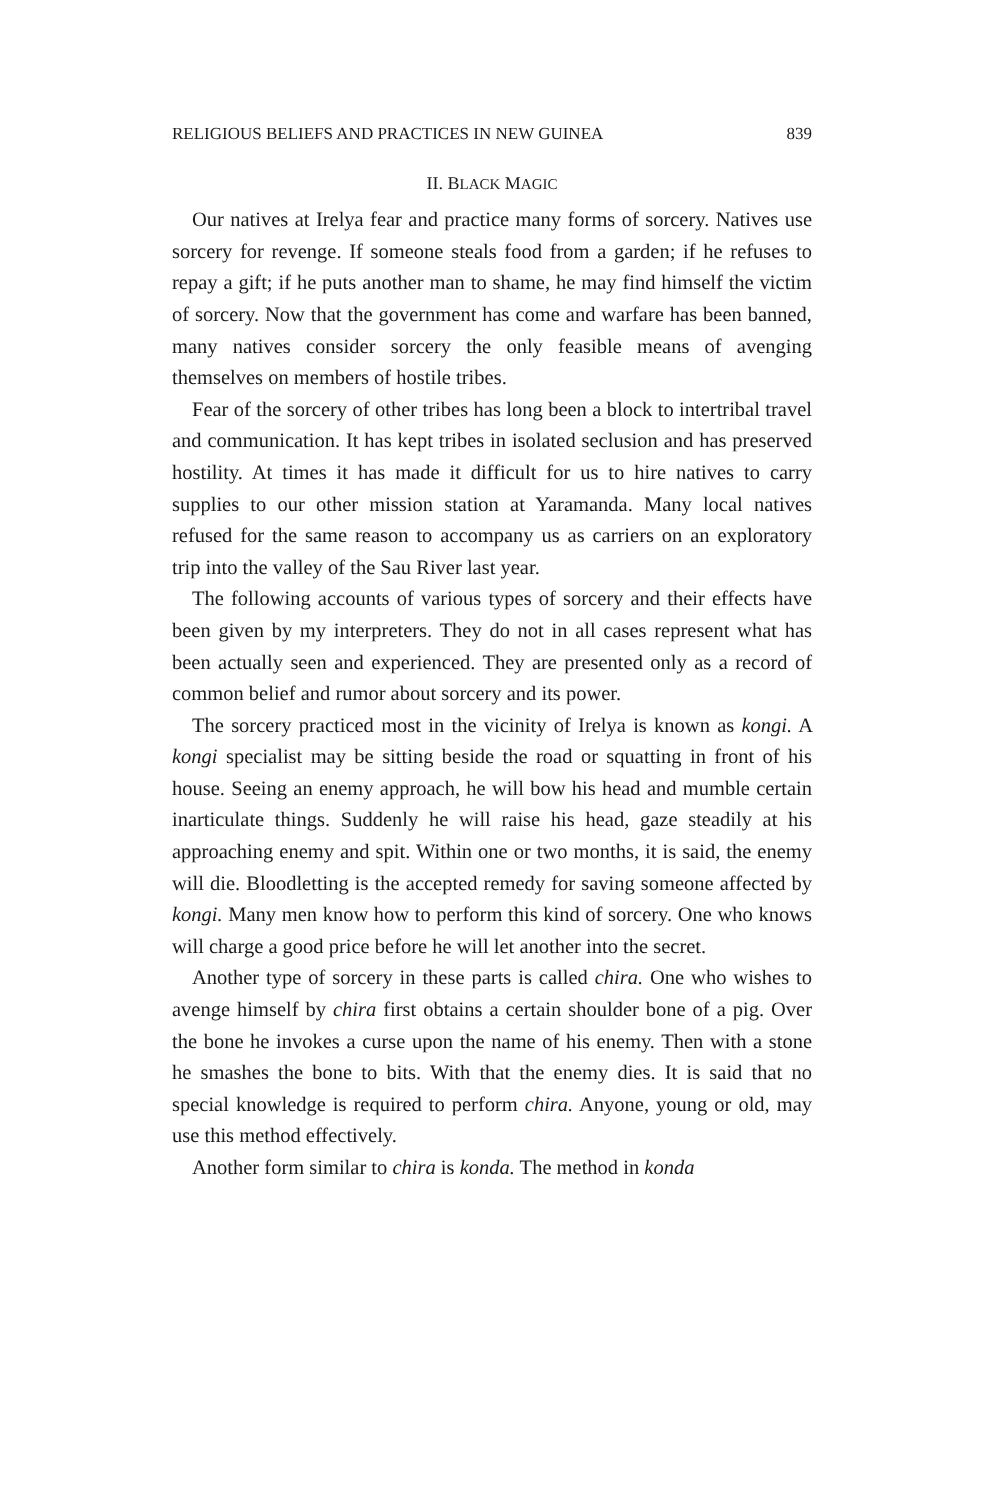RELIGIOUS BELIEFS AND PRACTICES IN NEW GUINEA 839
II. BLACK MAGIC
Our natives at Irelya fear and practice many forms of sorcery. Natives use sorcery for revenge. If someone steals food from a garden; if he refuses to repay a gift; if he puts another man to shame, he may find himself the victim of sorcery. Now that the government has come and warfare has been banned, many natives consider sorcery the only feasible means of avenging themselves on members of hostile tribes.
Fear of the sorcery of other tribes has long been a block to intertribal travel and communication. It has kept tribes in isolated seclusion and has preserved hostility. At times it has made it difficult for us to hire natives to carry supplies to our other mission station at Yaramanda. Many local natives refused for the same reason to accompany us as carriers on an exploratory trip into the valley of the Sau River last year.
The following accounts of various types of sorcery and their effects have been given by my interpreters. They do not in all cases represent what has been actually seen and experienced. They are presented only as a record of common belief and rumor about sorcery and its power.
The sorcery practiced most in the vicinity of Irelya is known as kongi. A kongi specialist may be sitting beside the road or squatting in front of his house. Seeing an enemy approach, he will bow his head and mumble certain inarticulate things. Suddenly he will raise his head, gaze steadily at his approaching enemy and spit. Within one or two months, it is said, the enemy will die. Bloodletting is the accepted remedy for saving someone affected by kongi. Many men know how to perform this kind of sorcery. One who knows will charge a good price before he will let another into the secret.
Another type of sorcery in these parts is called chira. One who wishes to avenge himself by chira first obtains a certain shoulder bone of a pig. Over the bone he invokes a curse upon the name of his enemy. Then with a stone he smashes the bone to bits. With that the enemy dies. It is said that no special knowledge is required to perform chira. Anyone, young or old, may use this method effectively.
Another form similar to chira is konda. The method in konda